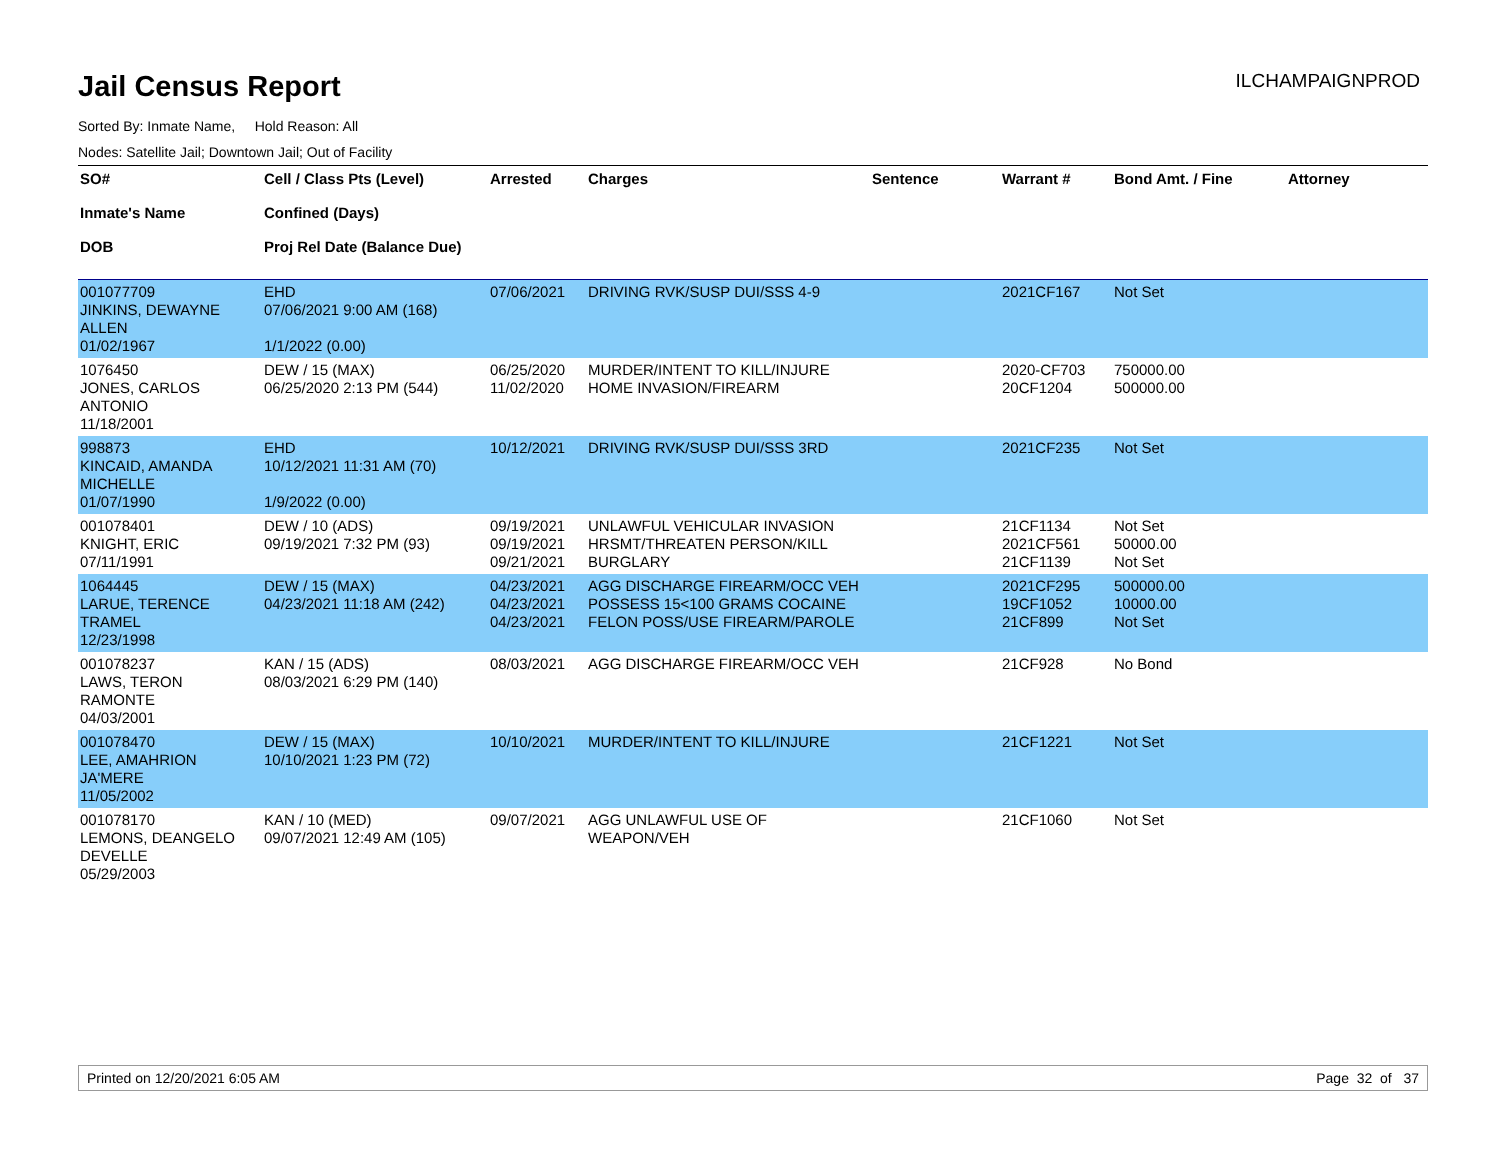Jail Census Report
ILCHAMPAIGNPROD
Sorted By: Inmate Name, Hold Reason: All
Nodes: Satellite Jail; Downtown Jail; Out of Facility
| SO# Inmate's Name DOB | Cell / Class Pts (Level) Confined (Days) Proj Rel Date (Balance Due) | Arrested | Charges | Sentence | Warrant # | Bond Amt. / Fine | Attorney |
| --- | --- | --- | --- | --- | --- | --- | --- |
| 001077709 JINKINS, DEWAYNE ALLEN 01/02/1967 | EHD 07/06/2021 9:00 AM (168) 1/1/2022 (0.00) | 07/06/2021 | DRIVING RVK/SUSP DUI/SSS 4-9 | | 2021CF167 | Not Set | |
| 1076450 JONES, CARLOS ANTONIO 11/18/2001 | DEW / 15 (MAX) 06/25/2020 2:13 PM (544) | 06/25/2020 11/02/2020 | MURDER/INTENT TO KILL/INJURE HOME INVASION/FIREARM | | 2020-CF703 20CF1204 | 750000.00 500000.00 | |
| 998873 KINCAID, AMANDA MICHELLE 01/07/1990 | EHD 10/12/2021 11:31 AM (70) 1/9/2022 (0.00) | 10/12/2021 | DRIVING RVK/SUSP DUI/SSS 3RD | | 2021CF235 | Not Set | |
| 001078401 KNIGHT, ERIC 07/11/1991 | DEW / 10 (ADS) 09/19/2021 7:32 PM (93) | 09/19/2021 09/19/2021 09/21/2021 | UNLAWFUL VEHICULAR INVASION HRSMT/THREATEN PERSON/KILL BURGLARY | | 21CF1134 2021CF561 21CF1139 | Not Set 50000.00 Not Set | |
| 1064445 LARUE, TERENCE TRAMEL 12/23/1998 | DEW / 15 (MAX) 04/23/2021 11:18 AM (242) | 04/23/2021 04/23/2021 04/23/2021 | AGG DISCHARGE FIREARM/OCC VEH POSSESS 15<100 GRAMS COCAINE FELON POSS/USE FIREARM/PAROLE | | 2021CF295 19CF1052 21CF899 | 500000.00 10000.00 Not Set | |
| 001078237 LAWS, TERON RAMONTE 04/03/2001 | KAN / 15 (ADS) 08/03/2021 6:29 PM (140) | 08/03/2021 | AGG DISCHARGE FIREARM/OCC VEH | | 21CF928 | No Bond | |
| 001078470 LEE, AMAHRION JA'MERE 11/05/2002 | DEW / 15 (MAX) 10/10/2021 1:23 PM (72) | 10/10/2021 | MURDER/INTENT TO KILL/INJURE | | 21CF1221 | Not Set | |
| 001078170 LEMONS, DEANGELO DEVELLE 05/29/2003 | KAN / 10 (MED) 09/07/2021 12:49 AM (105) | 09/07/2021 | AGG UNLAWFUL USE OF WEAPON/VEH | | 21CF1060 | Not Set | |
Printed on 12/20/2021 6:05 AM Page 32 of 37